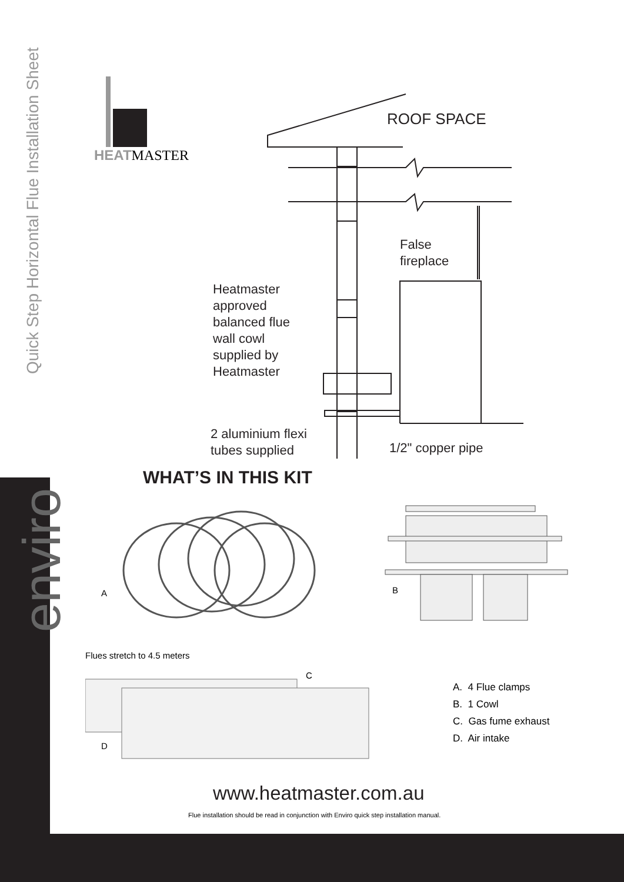Quick Step Horizontal Flue Installation Sheet
enviro
HEAT MASTER
ROOF SPACE
False
fireplace
Heatmaster
approved
balanced flue
wall cowl
supplied by
Heatmaster
2 aluminium flexi
tubes supplied
1/2" copper pipe
WHAT’S IN THIS KIT
A B
Flues stretch to 4.5 meters
C
D
A. 4 Flue clamps
B. 1 Cowl
C. Gas fume exhaust
D. Air intake
www.heatmaster.com.au
Flue installation should be read in conjunction with Enviro quick step installation manual.